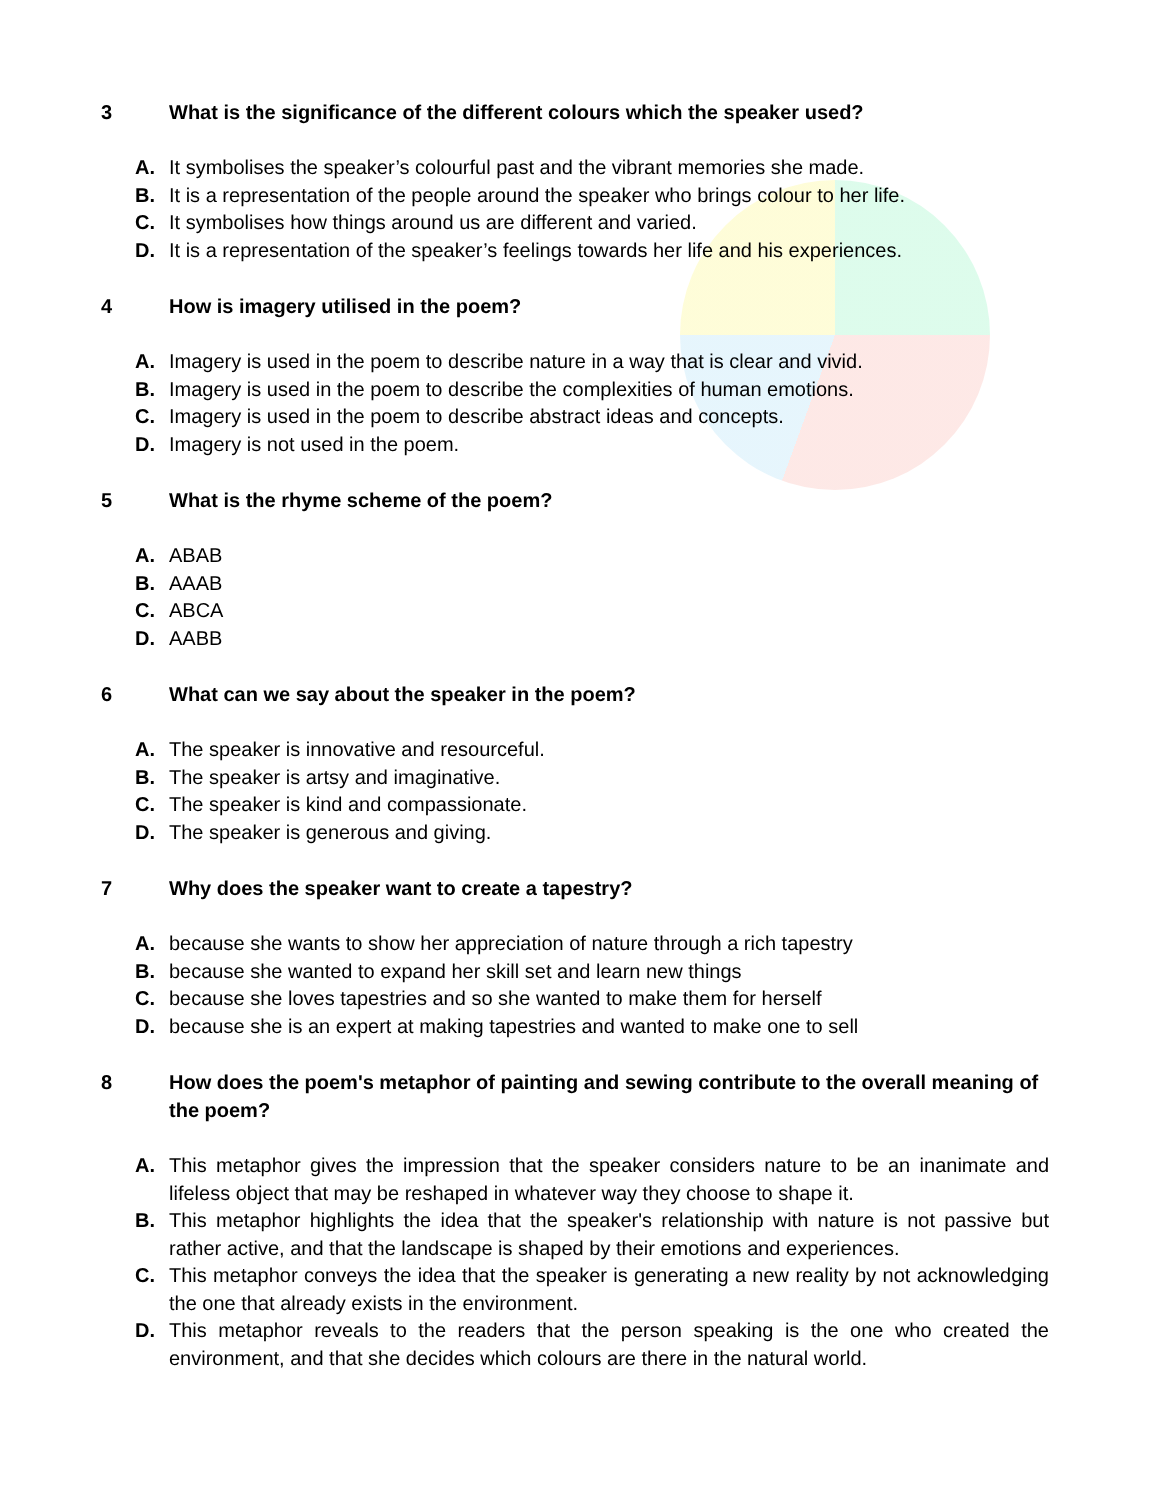3 What is the significance of the different colours which the speaker used?
A. It symbolises the speaker’s colourful past and the vibrant memories she made.
B. It is a representation of the people around the speaker who brings colour to her life.
C. It symbolises how things around us are different and varied.
D. It is a representation of the speaker’s feelings towards her life and his experiences.
4 How is imagery utilised in the poem?
A. Imagery is used in the poem to describe nature in a way that is clear and vivid.
B. Imagery is used in the poem to describe the complexities of human emotions.
C. Imagery is used in the poem to describe abstract ideas and concepts.
D. Imagery is not used in the poem.
5 What is the rhyme scheme of the poem?
A. ABAB
B. AAAB
C. ABCA
D. AABB
6 What can we say about the speaker in the poem?
A. The speaker is innovative and resourceful.
B. The speaker is artsy and imaginative.
C. The speaker is kind and compassionate.
D. The speaker is generous and giving.
7 Why does the speaker want to create a tapestry?
A. because she wants to show her appreciation of nature through a rich tapestry
B. because she wanted to expand her skill set and learn new things
C. because she loves tapestries and so she wanted to make them for herself
D. because she is an expert at making tapestries and wanted to make one to sell
8 How does the poem's metaphor of painting and sewing contribute to the overall meaning of the poem?
A. This metaphor gives the impression that the speaker considers nature to be an inanimate and lifeless object that may be reshaped in whatever way they choose to shape it.
B. This metaphor highlights the idea that the speaker's relationship with nature is not passive but rather active, and that the landscape is shaped by their emotions and experiences.
C. This metaphor conveys the idea that the speaker is generating a new reality by not acknowledging the one that already exists in the environment.
D. This metaphor reveals to the readers that the person speaking is the one who created the environment, and that she decides which colours are there in the natural world.